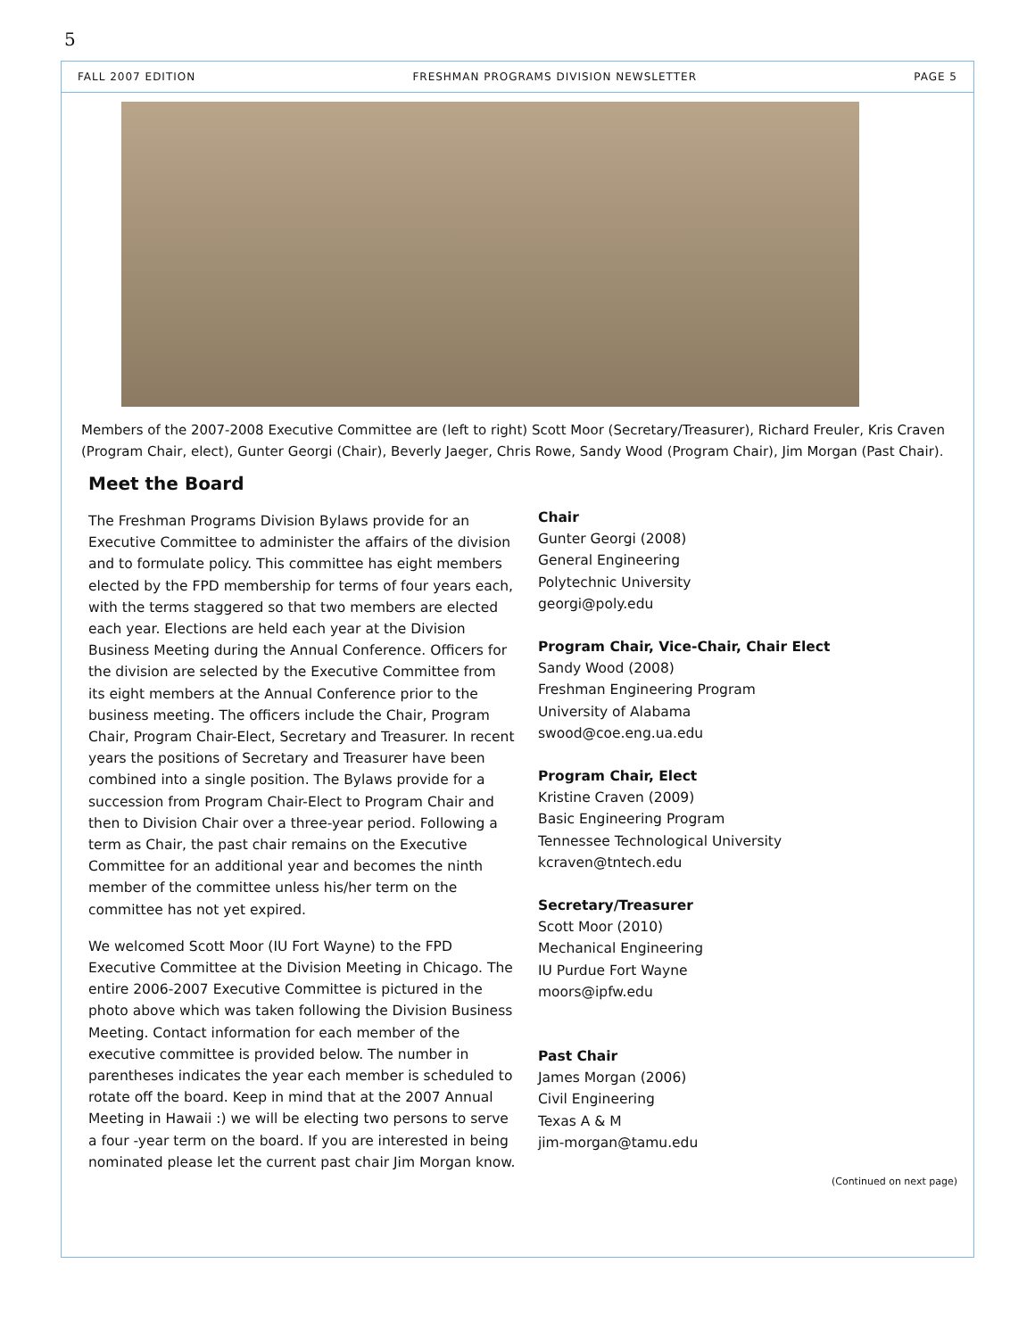5
FALL 2007 EDITION FRESHMAN PROGRAMS DIVISION NEWSLETTER PAGE 5
Members of the 2007-2008 Executive Committee are (left to right) Scott Moor (Secretary/Treasurer), Richard Freuler, Kris Craven (Program Chair, elect), Gunter Georgi (Chair), Beverly Jaeger, Chris Rowe, Sandy Wood (Program Chair), Jim Morgan (Past Chair).
Meet the Board
The Freshman Programs Division Bylaws provide for an Executive Committee to administer the affairs of the division and to formulate policy. This committee has eight members elected by the FPD membership for terms of four years each, with the terms staggered so that two members are elected each year. Elections are held each year at the Division Business Meeting during the Annual Conference. Officers for the division are selected by the Executive Committee from its eight members at the Annual Conference prior to the business meeting. The officers include the Chair, Program Chair, Program Chair-Elect, Secretary and Treasurer. In recent years the positions of Secretary and Treasurer have been combined into a single position. The Bylaws provide for a succession from Program Chair-Elect to Program Chair and then to Division Chair over a three-year period. Following a term as Chair, the past chair remains on the Executive Committee for an additional year and becomes the ninth member of the committee unless his/her term on the committee has not yet expired.
We welcomed Scott Moor (IU Fort Wayne) to the FPD Executive Committee at the Division Meeting in Chicago. The entire 2006-2007 Executive Committee is pictured in the photo above which was taken following the Division Business Meeting. Contact information for each member of the executive committee is provided below. The number in parentheses indicates the year each member is scheduled to rotate off the board. Keep in mind that at the 2007 Annual Meeting in Hawaii :) we will be electing two persons to serve a four -year term on the board. If you are interested in being nominated please let the current past chair Jim Morgan know.
Chair
Gunter Georgi (2008)
General Engineering
Polytechnic University
georgi@poly.edu
Program Chair, Vice-Chair, Chair Elect
Sandy Wood (2008)
Freshman Engineering Program
University of Alabama
swood@coe.eng.ua.edu
Program Chair, Elect
Kristine Craven (2009)
Basic Engineering Program
Tennessee Technological University
kcraven@tntech.edu
Secretary/Treasurer
Scott Moor (2010)
Mechanical Engineering
IU Purdue Fort Wayne
moors@ipfw.edu
Past Chair
James Morgan (2006)
Civil Engineering
Texas A & M
jim-morgan@tamu.edu
(Continued on next page)